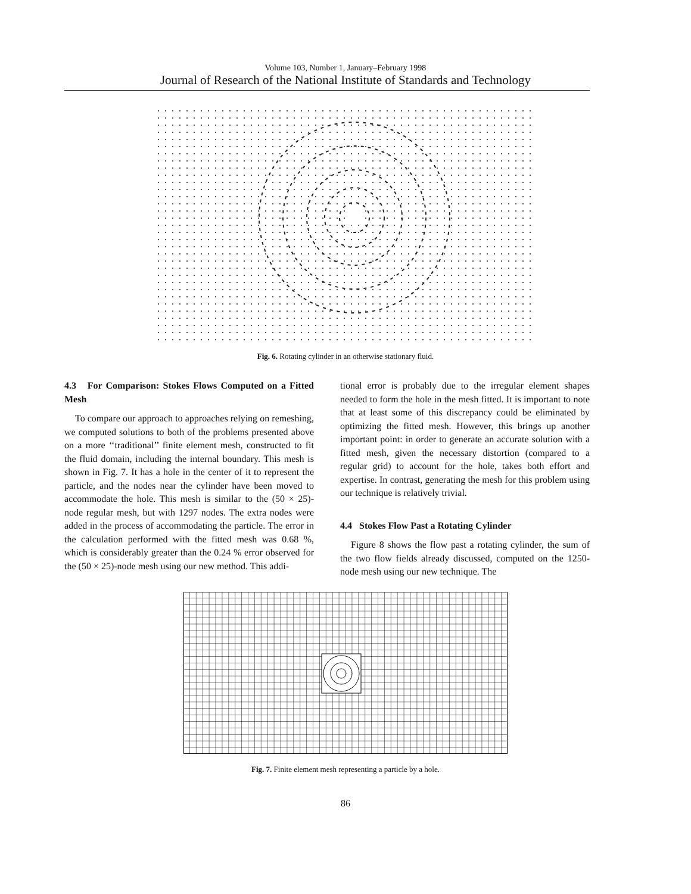Volume 103, Number 1, January–February 1998
Journal of Research of the National Institute of Standards and Technology
Fig. 6. Rotating cylinder in an otherwise stationary fluid.
4.3 For Comparison: Stokes Flows Computed on a Fitted Mesh
To compare our approach to approaches relying on remeshing, we computed solutions to both of the problems presented above on a more ‘‘traditional’’ finite element mesh, constructed to fit the fluid domain, including the internal boundary. This mesh is shown in Fig. 7. It has a hole in the center of it to represent the particle, and the nodes near the cylinder have been moved to accommodate the hole. This mesh is similar to the (50 × 25)-node regular mesh, but with 1297 nodes. The extra nodes were added in the process of accommodating the particle. The error in the calculation performed with the fitted mesh was 0.68 %, which is considerably greater than the 0.24 % error observed for the (50 × 25)-node mesh using our new method. This addi-
tional error is probably due to the irregular element shapes needed to form the hole in the mesh fitted. It is important to note that at least some of this discrepancy could be eliminated by optimizing the fitted mesh. However, this brings up another important point: in order to generate an accurate solution with a fitted mesh, given the necessary distortion (compared to a regular grid) to account for the hole, takes both effort and expertise. In contrast, generating the mesh for this problem using our technique is relatively trivial.
4.4 Stokes Flow Past a Rotating Cylinder
Figure 8 shows the flow past a rotating cylinder, the sum of the two flow fields already discussed, computed on the 1250-node mesh using our new technique. The
Fig. 7. Finite element mesh representing a particle by a hole.
86